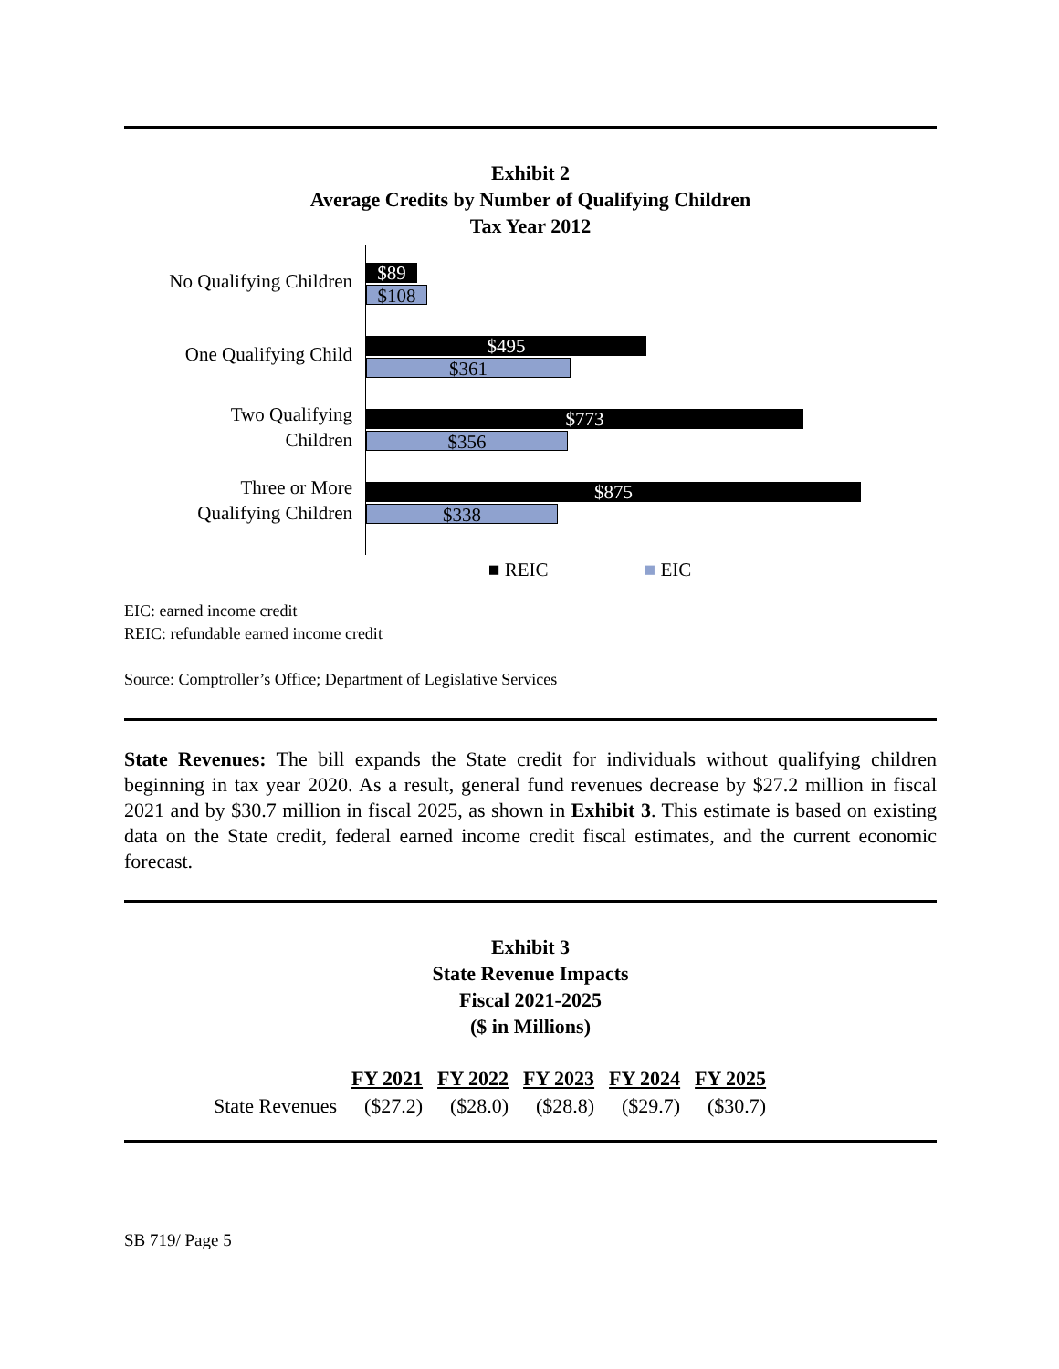Exhibit 2
Average Credits by Number of Qualifying Children
Tax Year 2012
No Qualifying Children
One Qualifying Child
Two Qualifying
Children
Three or More
Qualifying Children
$89
$108
$495
$361
$773
$356
$875
$338
■ REIC ■ EIC
EIC: earned income credit
REIC: refundable earned income credit
Source: Comptroller’s Office; Department of Legislative Services
State Revenues: The bill expands the State credit for individuals without qualifying children beginning in tax year 2020. As a result, general fund revenues decrease by $27.2 million in fiscal 2021 and by $30.7 million in fiscal 2025, as shown in Exhibit 3. This estimate is based on existing data on the State credit, federal earned income credit fiscal estimates, and the current economic forecast.
Exhibit 3
State Revenue Impacts
Fiscal 2021-2025
($ in Millions)
| | FY 2021 | FY 2022 | FY 2023 | FY 2024 | FY 2025 |
| --- | --- | --- | --- | --- | --- |
| State Revenues | ($27.2) | ($28.0) | ($28.8) | ($29.7) | ($30.7) |
SB 719/ Page 5